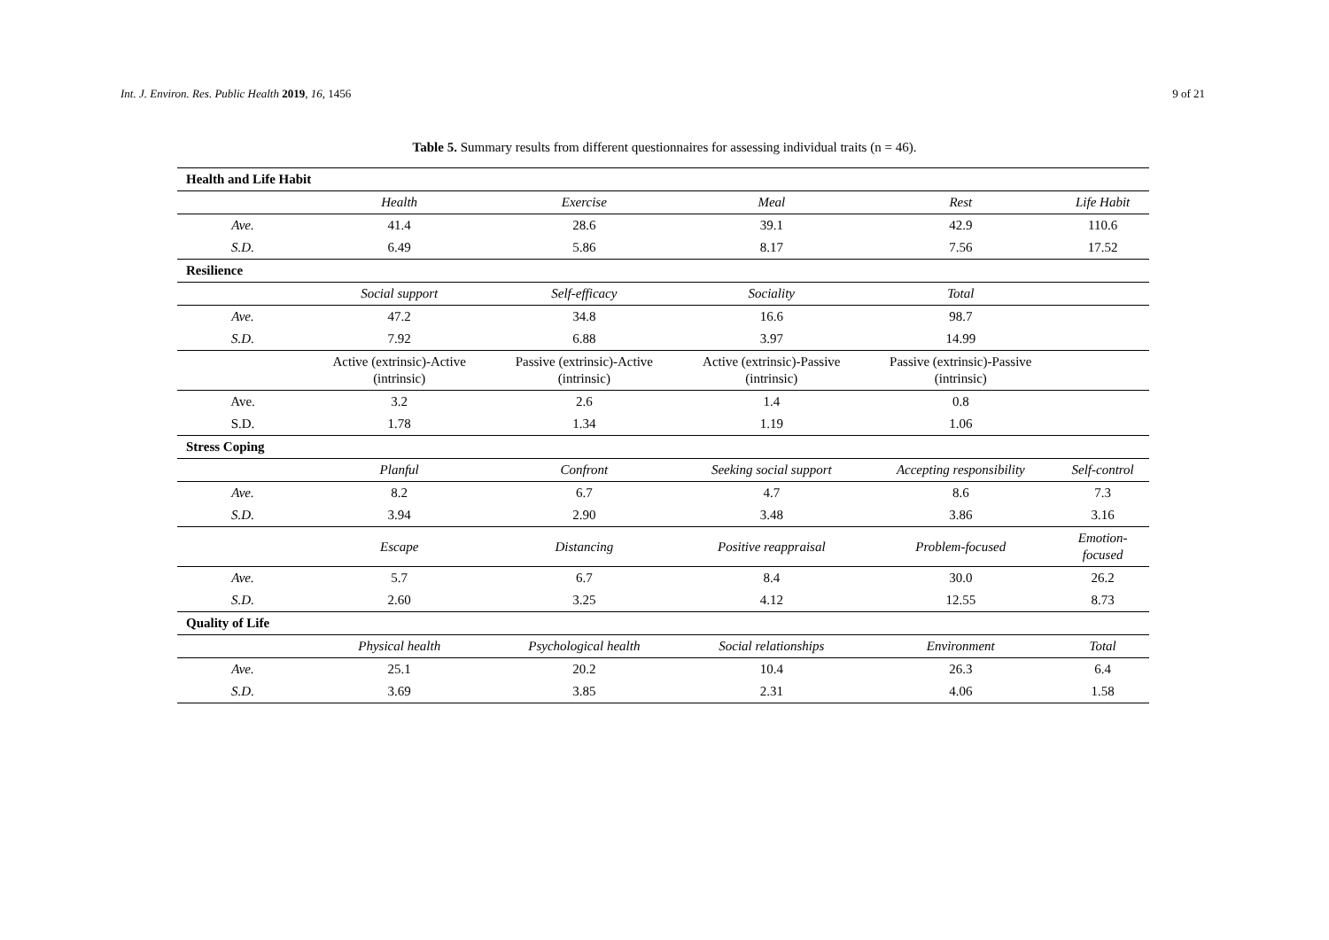Int. J. Environ. Res. Public Health 2019, 16, 1456 9 of 21
Table 5. Summary results from different questionnaires for assessing individual traits (n = 46).
| Health and Life Habit | | | | | |
| | Health | Exercise | Meal | Rest | Life Habit |
| Ave. | 41.4 | 28.6 | 39.1 | 42.9 | 110.6 |
| S.D. | 6.49 | 5.86 | 8.17 | 7.56 | 17.52 |
| Resilience | | | | | |
| | Social support | Self-efficacy | Sociality | Total | |
| Ave. | 47.2 | 34.8 | 16.6 | 98.7 | |
| S.D. | 7.92 | 6.88 | 3.97 | 14.99 | |
| | Active (extrinsic)-Active (intrinsic) | Passive (extrinsic)-Active (intrinsic) | Active (extrinsic)-Passive (intrinsic) | Passive (extrinsic)-Passive (intrinsic) | |
| Ave. | 3.2 | 2.6 | 1.4 | 0.8 | |
| S.D. | 1.78 | 1.34 | 1.19 | 1.06 | |
| Stress Coping | | | | | |
| | Planful | Confront | Seeking social support | Accepting responsibility | Self-control |
| Ave. | 8.2 | 6.7 | 4.7 | 8.6 | 7.3 |
| S.D. | 3.94 | 2.90 | 3.48 | 3.86 | 3.16 |
| | Escape | Distancing | Positive reappraisal | Problem-focused | Emotion-focused |
| Ave. | 5.7 | 6.7 | 8.4 | 30.0 | 26.2 |
| S.D. | 2.60 | 3.25 | 4.12 | 12.55 | 8.73 |
| Quality of Life | | | | | |
| | Physical health | Psychological health | Social relationships | Environment | Total |
| Ave. | 25.1 | 20.2 | 10.4 | 26.3 | 6.4 |
| S.D. | 3.69 | 3.85 | 2.31 | 4.06 | 1.58 |